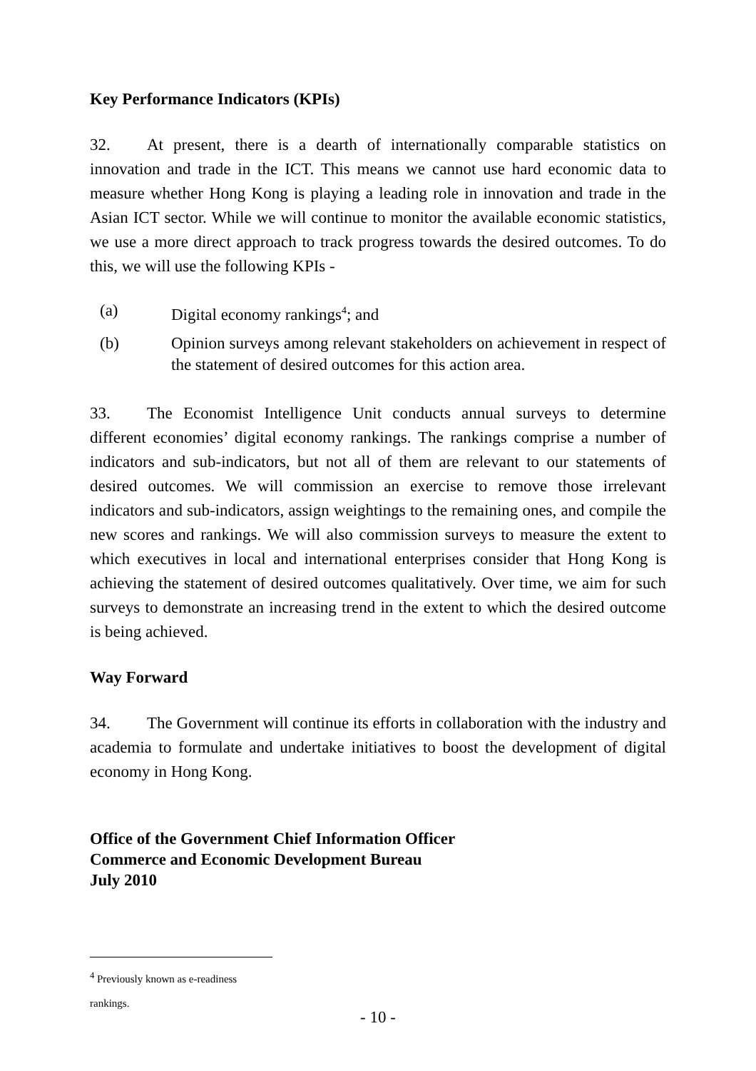Key Performance Indicators (KPIs)
32. At present, there is a dearth of internationally comparable statistics on innovation and trade in the ICT. This means we cannot use hard economic data to measure whether Hong Kong is playing a leading role in innovation and trade in the Asian ICT sector. While we will continue to monitor the available economic statistics, we use a more direct approach to track progress towards the desired outcomes. To do this, we will use the following KPIs -
(a) Digital economy rankings<sup>4</sup>; and
(b) Opinion surveys among relevant stakeholders on achievement in respect of the statement of desired outcomes for this action area.
33. The Economist Intelligence Unit conducts annual surveys to determine different economies’ digital economy rankings. The rankings comprise a number of indicators and sub-indicators, but not all of them are relevant to our statements of desired outcomes. We will commission an exercise to remove those irrelevant indicators and sub-indicators, assign weightings to the remaining ones, and compile the new scores and rankings. We will also commission surveys to measure the extent to which executives in local and international enterprises consider that Hong Kong is achieving the statement of desired outcomes qualitatively. Over time, we aim for such surveys to demonstrate an increasing trend in the extent to which the desired outcome is being achieved.
Way Forward
34. The Government will continue its efforts in collaboration with the industry and academia to formulate and undertake initiatives to boost the development of digital economy in Hong Kong.
Office of the Government Chief Information Officer
Commerce and Economic Development Bureau
July 2010
<sup>4</sup> Previously known as e-readiness rankings.
- 10 -